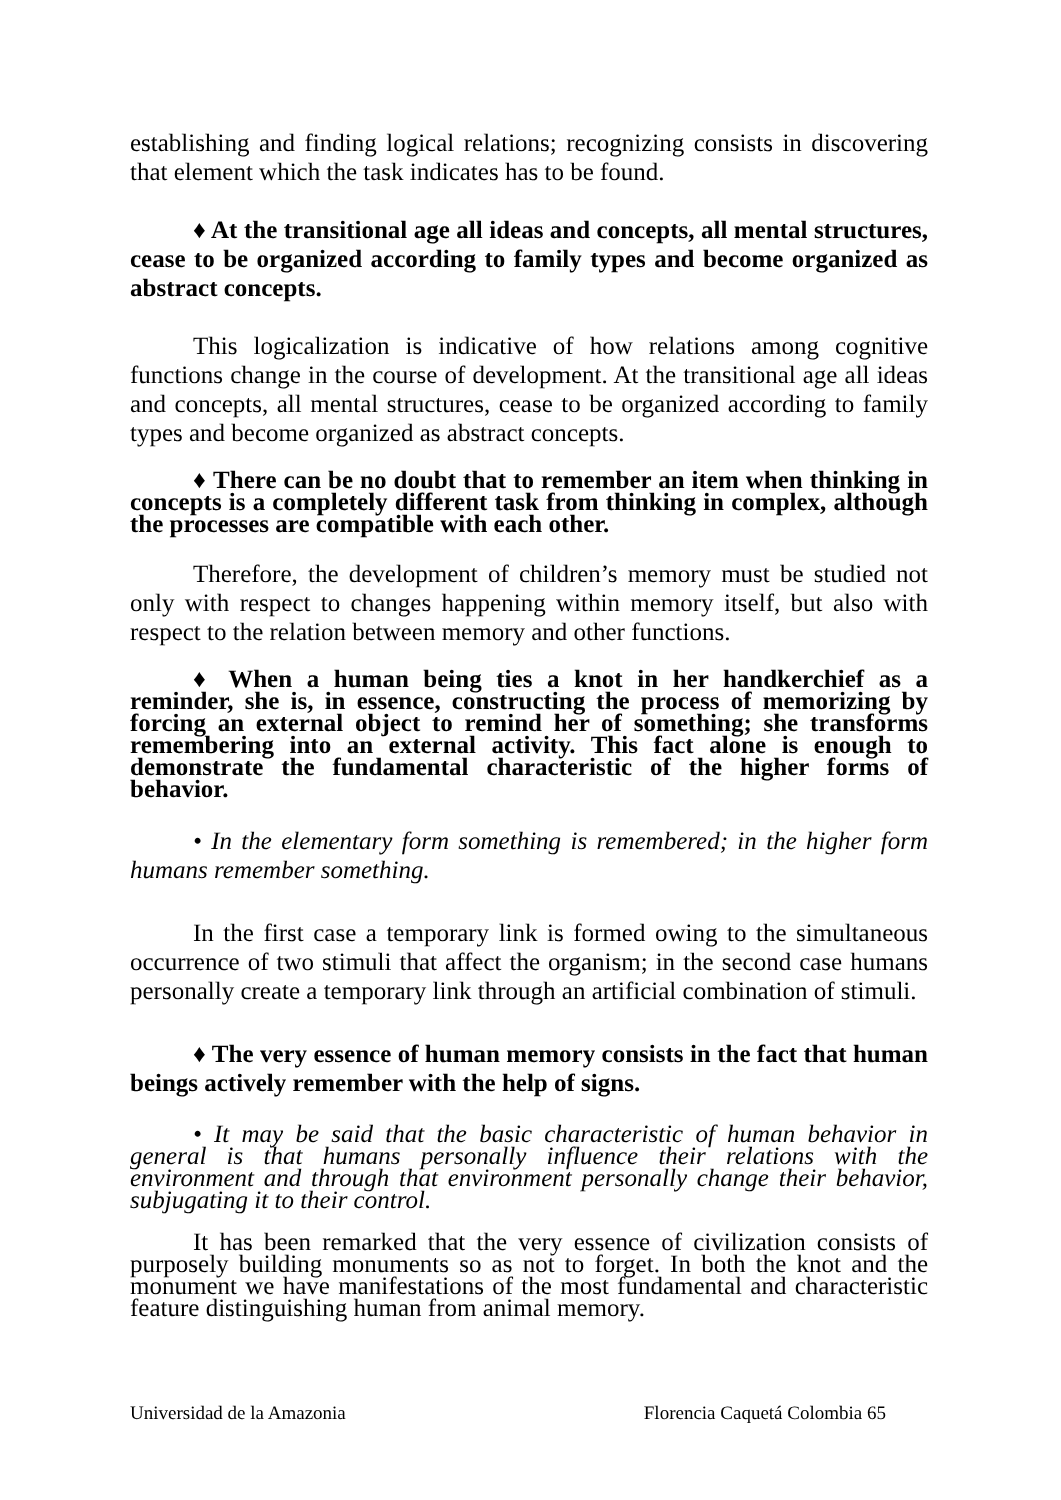establishing and finding logical relations; recognizing consists in discovering that element which the task indicates has to be found.
♦ At the transitional age all ideas and concepts, all mental structures, cease to be organized according to family types and become organized as abstract concepts.
This logicalization is indicative of how relations among cognitive functions change in the course of development. At the transitional age all ideas and concepts, all mental structures, cease to be organized according to family types and become organized as abstract concepts.
♦ There can be no doubt that to remember an item when thinking in concepts is a completely different task from thinking in complex, although the processes are compatible with each other.
Therefore, the development of children’s memory must be studied not only with respect to changes happening within memory itself, but also with respect to the relation between memory and other functions.
♦ When a human being ties a knot in her handkerchief as a reminder, she is, in essence, constructing the process of memorizing by forcing an external object to remind her of something; she transforms remembering into an external activity. This fact alone is enough to demonstrate the fundamental characteristic of the higher forms of behavior.
• In the elementary form something is remembered; in the higher form humans remember something.
In the first case a temporary link is formed owing to the simultaneous occurrence of two stimuli that affect the organism; in the second case humans personally create a temporary link through an artificial combination of stimuli.
♦ The very essence of human memory consists in the fact that human beings actively remember with the help of signs.
• It may be said that the basic characteristic of human behavior in general is that humans personally influence their relations with the environment and through that environment personally change their behavior, subjugating it to their control.
It has been remarked that the very essence of civilization consists of purposely building monuments so as not to forget. In both the knot and the monument we have manifestations of the most fundamental and characteristic feature distinguishing human from animal memory.
Universidad de la Amazonia Florencia Caquetá Colombia 65